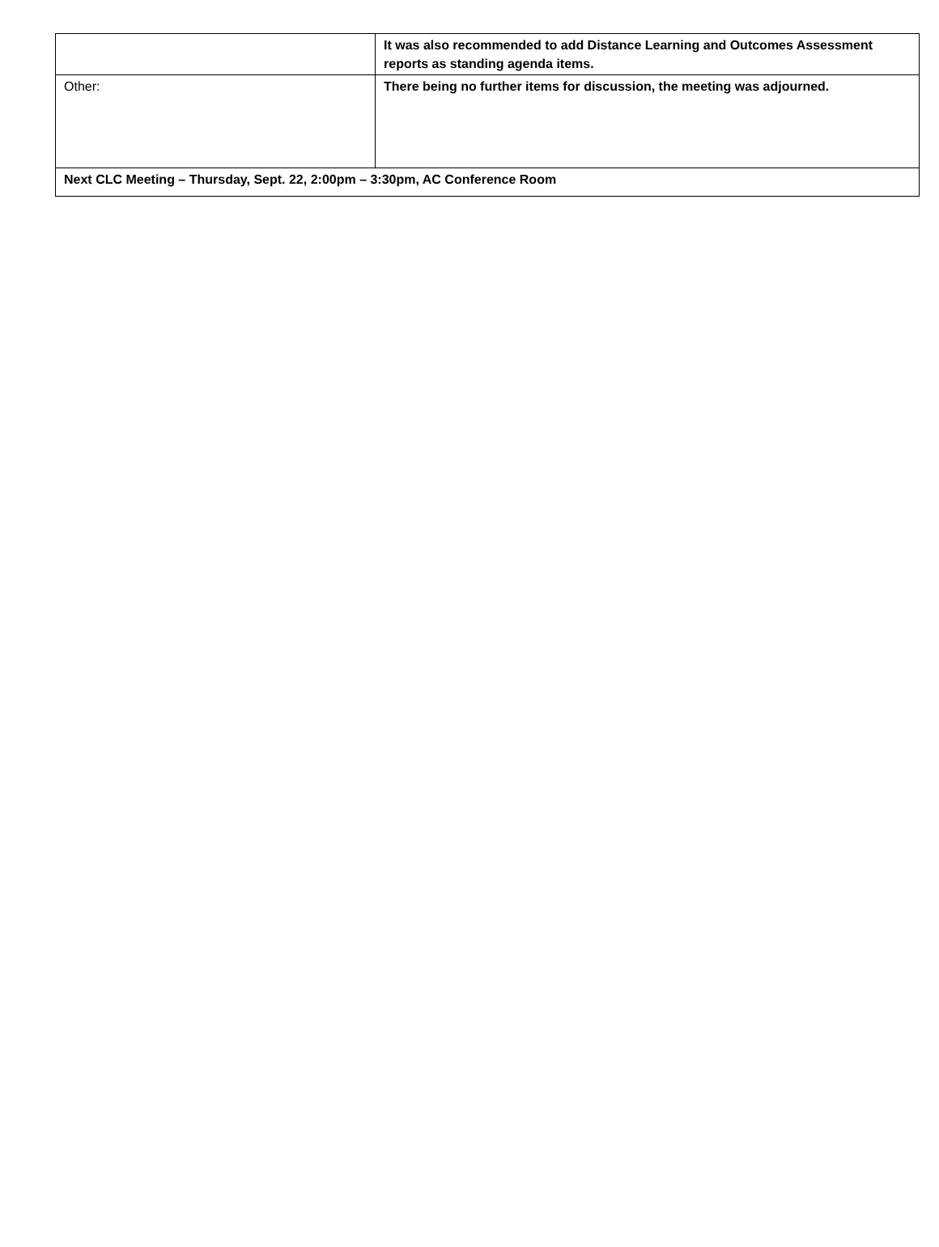| | It was also recommended to add Distance Learning and Outcomes Assessment reports as standing agenda items. |
| Other: | There being no further items for discussion, the meeting was adjourned. |
| Next CLC Meeting – Thursday, Sept. 22, 2:00pm – 3:30pm, AC Conference Room | |